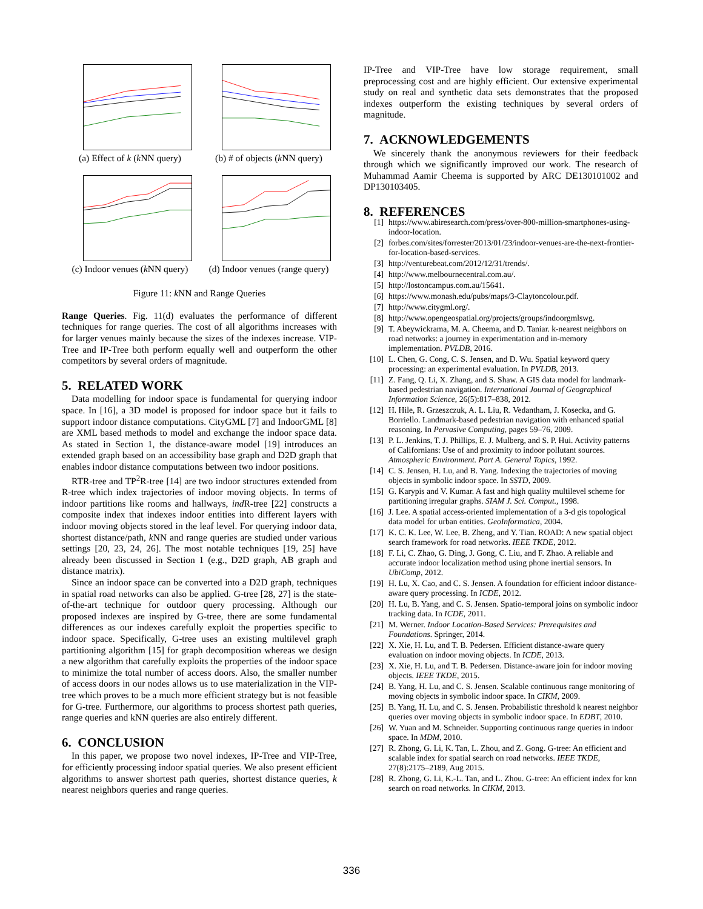(a) Effect of k (k NN query)
(b) # of objects (k NN query)
(c) Indoor venues (k NN query)
(d) Indoor venues (range query)
Figure 11: k NN and Range Queries
Range Queries. Fig. 11(d) evaluates the performance of different techniques for range queries. The cost of all algorithms increases with for larger venues mainly because the sizes of the indexes increase. VIP-Tree and IP-Tree both perform equally well and outperform the other competitors by several orders of magnitude.
5. RELATED WORK
Data modelling for indoor space is fundamental for querying indoor space. In [16], a 3D model is proposed for indoor space but it fails to support indoor distance computations. CityGML [7] and IndoorGML [8] are XML based methods to model and exchange the indoor space data. As stated in Section 1, the distance-aware model [19] introduces an extended graph based on an accessibility base graph and D2D graph that enables indoor distance computations between two indoor positions.
RTR-tree and TP<sup>2</sup>R-tree [14] are two indoor structures extended from R-tree which index trajectories of indoor moving objects. In terms of indoor partitions like rooms and hallways, ind R-tree [22] constructs a composite index that indexes indoor entities into different layers with indoor moving objects stored in the leaf level. For querying indoor data, shortest distance/path, k NN and range queries are studied under various settings [20, 23, 24, 26]. The most notable techniques [19, 25] have already been discussed in Section 1 (e.g., D2D graph, AB graph and distance matrix).
Since an indoor space can be converted into a D2D graph, techniques in spatial road networks can also be applied. G-tree [28, 27] is the state-of-the-art technique for outdoor query processing. Although our proposed indexes are inspired by G-tree, there are some fundamental differences as our indexes carefully exploit the properties specific to indoor space. Specifically, G-tree uses an existing multilevel graph partitioning algorithm [15] for graph decomposition whereas we design a new algorithm that carefully exploits the properties of the indoor space to minimize the total number of access doors. Also, the smaller number of access doors in our nodes allows us to use materialization in the VIP-tree which proves to be a much more efficient strategy but is not feasible for G-tree. Furthermore, our algorithms to process shortest path queries, range queries and kNN queries are also entirely different.
6. CONCLUSION
In this paper, we propose two novel indexes, IP-Tree and VIP-Tree, for efficiently processing indoor spatial queries. We also present efficient algorithms to answer shortest path queries, shortest distance queries, k nearest neighbors queries and range queries.
IP-Tree and VIP-Tree have low storage requirement, small preprocessing cost and are highly efficient. Our extensive experimental study on real and synthetic data sets demonstrates that the proposed indexes outperform the existing techniques by several orders of magnitude.
7. ACKNOWLEDGEMENTS
We sincerely thank the anonymous reviewers for their feedback through which we significantly improved our work. The research of Muhammad Aamir Cheema is supported by ARC DE130101002 and DP130103405.
8. REFERENCES
[1] https://www.abiresearch.com/press/over-800-million-smartphones-using-indoor-location.
[2] forbes.com/sites/forrester/2013/01/23/indoor-venues-are-the-next-frontier-for-location-based-services.
[3] http://venturebeat.com/2012/12/31/trends/.
[4] http://www.melbournecentral.com.au/.
[5] http://lostoncampus.com.au/15641.
[6] https://www.monash.edu/pubs/maps/3-Claytoncolour.pdf.
[7] http://www.citygml.org/.
[8] http://www.opengeospatial.org/projects/groups/indoorgmlswg.
[9] T. Abeywickrama, M. A. Cheema, and D. Taniar. k-nearest neighbors on road networks: a journey in experimentation and in-memory implementation. PVLDB, 2016.
[10] L. Chen, G. Cong, C. S. Jensen, and D. Wu. Spatial keyword query processing: an experimental evaluation. In PVLDB, 2013.
[11] Z. Fang, Q. Li, X. Zhang, and S. Shaw. A GIS data model for landmark-based pedestrian navigation. International Journal of Geographical Information Science, 26(5):817–838, 2012.
[12] H. Hile, R. Grzeszczuk, A. L. Liu, R. Vedantham, J. Kosecka, and G. Borriello. Landmark-based pedestrian navigation with enhanced spatial reasoning. In Pervasive Computing, pages 59–76, 2009.
[13] P. L. Jenkins, T. J. Phillips, E. J. Mulberg, and S. P. Hui. Activity patterns of Californians: Use of and proximity to indoor pollutant sources. Atmospheric Environment. Part A. General Topics, 1992.
[14] C. S. Jensen, H. Lu, and B. Yang. Indexing the trajectories of moving objects in symbolic indoor space. In SSTD, 2009.
[15] G. Karypis and V. Kumar. A fast and high quality multilevel scheme for partitioning irregular graphs. SIAM J. Sci. Comput., 1998.
[16] J. Lee. A spatial access-oriented implementation of a 3-d gis topological data model for urban entities. GeoInformatica, 2004.
[17] K. C. K. Lee, W. Lee, B. Zheng, and Y. Tian. ROAD: A new spatial object search framework for road networks. IEEE TKDE, 2012.
[18] F. Li, C. Zhao, G. Ding, J. Gong, C. Liu, and F. Zhao. A reliable and accurate indoor localization method using phone inertial sensors. In UbiComp, 2012.
[19] H. Lu, X. Cao, and C. S. Jensen. A foundation for efficient indoor distance-aware query processing. In ICDE, 2012.
[20] H. Lu, B. Yang, and C. S. Jensen. Spatio-temporal joins on symbolic indoor tracking data. In ICDE, 2011.
[21] M. Werner. Indoor Location-Based Services: Prerequisites and Foundations. Springer, 2014.
[22] X. Xie, H. Lu, and T. B. Pedersen. Efficient distance-aware query evaluation on indoor moving objects. In ICDE, 2013.
[23] X. Xie, H. Lu, and T. B. Pedersen. Distance-aware join for indoor moving objects. IEEE TKDE, 2015.
[24] B. Yang, H. Lu, and C. S. Jensen. Scalable continuous range monitoring of moving objects in symbolic indoor space. In CIKM, 2009.
[25] B. Yang, H. Lu, and C. S. Jensen. Probabilistic threshold k nearest neighbor queries over moving objects in symbolic indoor space. In EDBT, 2010.
[26] W. Yuan and M. Schneider. Supporting continuous range queries in indoor space. In MDM, 2010.
[27] R. Zhong, G. Li, K. Tan, L. Zhou, and Z. Gong. G-tree: An efficient and scalable index for spatial search on road networks. IEEE TKDE, 27(8):2175–2189, Aug 2015.
[28] R. Zhong, G. Li, K.-L. Tan, and L. Zhou. G-tree: An efficient index for knn search on road networks. In CIKM, 2013.
336